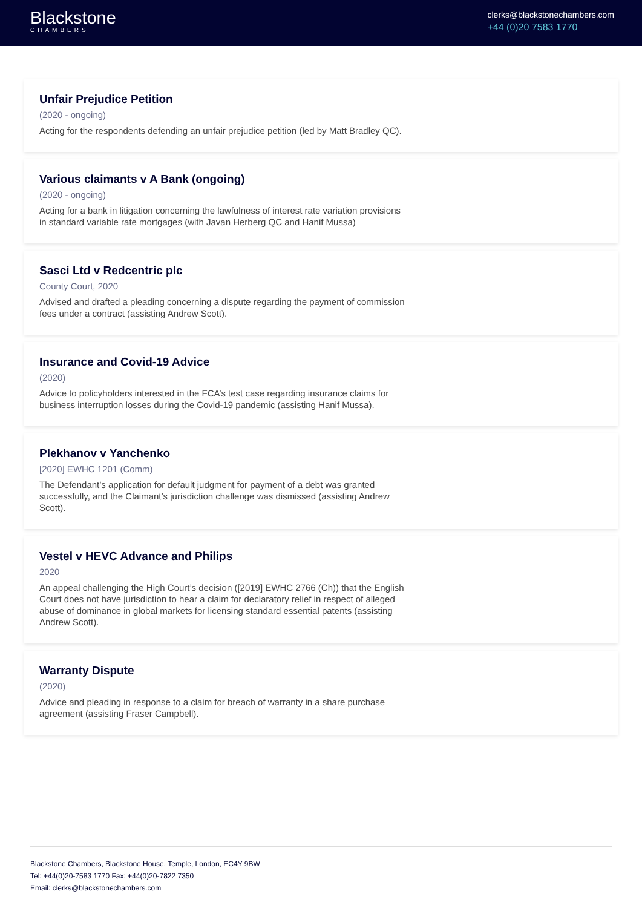Blackstone
CHAMBERS
clerks@blackstonechambers.com
+44 (0)20 7583 1770
Unfair Prejudice Petition
(2020 - ongoing)
Acting for the respondents defending an unfair prejudice petition (led by Matt Bradley QC).
Various claimants v A Bank (ongoing)
(2020 - ongoing)
Acting for a bank in litigation concerning the lawfulness of interest rate variation provisions in standard variable rate mortgages (with Javan Herberg QC and Hanif Mussa)
Sasci Ltd v Redcentric plc
County Court, 2020
Advised and drafted a pleading concerning a dispute regarding the payment of commission fees under a contract (assisting Andrew Scott).
Insurance and Covid-19 Advice
(2020)
Advice to policyholders interested in the FCA’s test case regarding insurance claims for business interruption losses during the Covid-19 pandemic (assisting Hanif Mussa).
Plekhanov v Yanchenko
[2020] EWHC 1201 (Comm)
The Defendant’s application for default judgment for payment of a debt was granted successfully, and the Claimant’s jurisdiction challenge was dismissed (assisting Andrew Scott).
Vestel v HEVC Advance and Philips
2020
An appeal challenging the High Court’s decision ([2019] EWHC 2766 (Ch)) that the English Court does not have jurisdiction to hear a claim for declaratory relief in respect of alleged abuse of dominance in global markets for licensing standard essential patents (assisting Andrew Scott).
Warranty Dispute
(2020)
Advice and pleading in response to a claim for breach of warranty in a share purchase agreement (assisting Fraser Campbell).
Blackstone Chambers, Blackstone House, Temple, London, EC4Y 9BW
Tel: +44(0)20-7583 1770 Fax: +44(0)20-7822 7350
Email: clerks@blackstonechambers.com